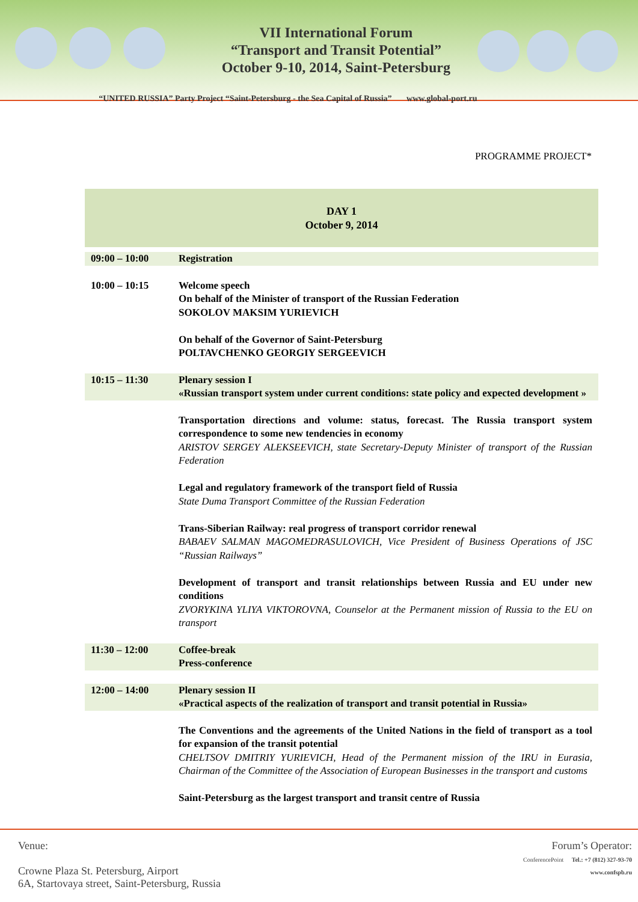VII International Forum
“Transport and Transit Potential”
October 9-10, 2014, Saint-Petersburg
“UNITED RUSSIA” Party Project “Saint-Petersburg - the Sea Capital of Russia” www.global-port.ru
PROGRAMME PROJECT*
| DAY 1 October 9, 2014 | |
| 09:00 – 10:00 | Registration |
| 10:00 – 10:15 | Welcome speech On behalf of the Minister of transport of the Russian Federation SOKOLOV MAKSIM YURIEVICH On behalf of the Governor of Saint-Petersburg POLTAVCHENKO GEORGIY SERGEEVICH |
| 10:15 – 11:30 | Plenary session I «Russian transport system under current conditions: state policy and expected development » |
| | Transportation directions and volume: status, forecast. The Russia transport system correspondence to some new tendencies in economy ARISTOV SERGEY ALEKSEEVICH, state Secretary-Deputy Minister of transport of the Russian Federation Legal and regulatory framework of the transport field of Russia State Duma Transport Committee of the Russian Federation Trans-Siberian Railway: real progress of transport corridor renewal BABAEV SALMAN MAGOMEDRASULOVICH, Vice President of Business Operations of JSC “Russian Railways” Development of transport and transit relationships between Russia and EU under new conditions ZVORYKINA YLIYA VIKTOROVNA, Counselor at the Permanent mission of Russia to the EU on transport |
| 11:30 – 12:00 | Coffee-break Press-conference |
| 12:00 – 14:00 | Plenary session II «Practical aspects of the realization of transport and transit potential in Russia» |
| | The Conventions and the agreements of the United Nations in the field of transport as a tool for expansion of the transit potential CHELTSOV DMITRIY YURIEVICH, Head of the Permanent mission of the IRU in Eurasia, Chairman of the Committee of the Association of European Businesses in the transport and customs Saint-Petersburg as the largest transport and transit centre of Russia |
Venue:
Crowne Plaza St. Petersburg, Airport
6A, Startovaya street, Saint-Petersburg, Russia
Forum’s Operator:
ConferencePoint Tel.: +7 (812) 327-93-70
www.confspb.ru